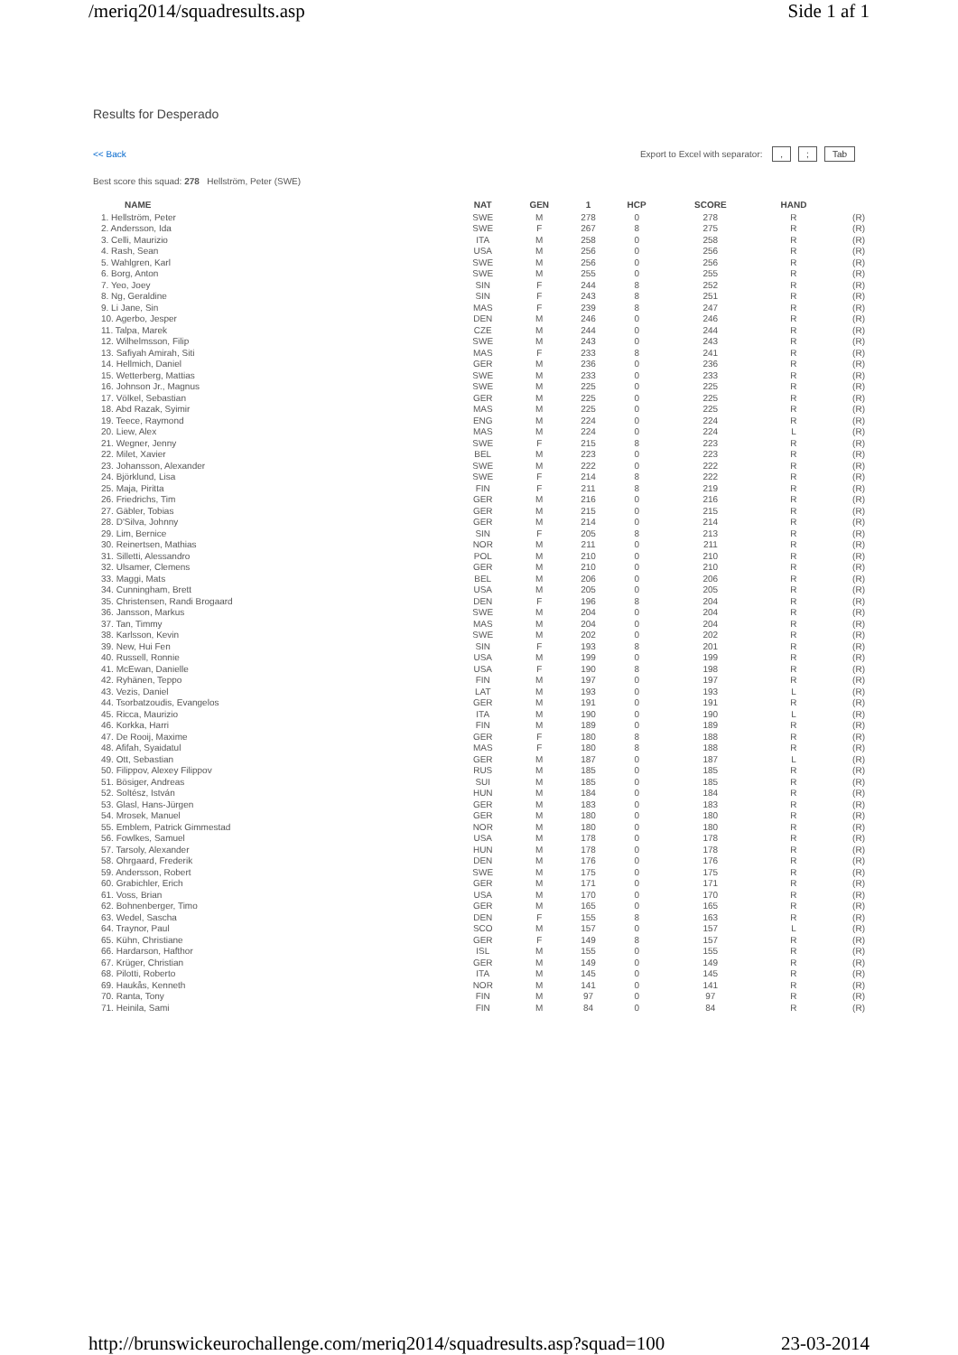/meriq2014/squadresults.asp Side 1 af 1
Results for Desperado
<< Back Export to Excel with separator: ,; Tab
Best score this squad: 278 Hellström, Peter (SWE)
| NAME | NAT | GEN | 1 | HCP | SCORE | HAND | |
| --- | --- | --- | --- | --- | --- | --- | --- |
| 1. Hellström, Peter | SWE | M | 278 | 0 | 278 | R | (R) |
| 2. Andersson, Ida | SWE | F | 267 | 8 | 275 | R | (R) |
| 3. Celli, Maurizio | ITA | M | 258 | 0 | 258 | R | (R) |
| 4. Rash, Sean | USA | M | 256 | 0 | 256 | R | (R) |
| 5. Wahlgren, Karl | SWE | M | 256 | 0 | 256 | R | (R) |
| 6. Borg, Anton | SWE | M | 255 | 0 | 255 | R | (R) |
| 7. Yeo, Joey | SIN | F | 244 | 8 | 252 | R | (R) |
| 8. Ng, Geraldine | SIN | F | 243 | 8 | 251 | R | (R) |
| 9. Li Jane, Sin | MAS | F | 239 | 8 | 247 | R | (R) |
| 10. Agerbo, Jesper | DEN | M | 246 | 0 | 246 | R | (R) |
| 11. Talpa, Marek | CZE | M | 244 | 0 | 244 | R | (R) |
| 12. Wilhelmsson, Filip | SWE | M | 243 | 0 | 243 | R | (R) |
| 13. Safiyah Amirah, Siti | MAS | F | 233 | 8 | 241 | R | (R) |
| 14. Hellmich, Daniel | GER | M | 236 | 0 | 236 | R | (R) |
| 15. Wetterberg, Mattias | SWE | M | 233 | 0 | 233 | R | (R) |
| 16. Johnson Jr., Magnus | SWE | M | 225 | 0 | 225 | R | (R) |
| 17. Völkel, Sebastian | GER | M | 225 | 0 | 225 | R | (R) |
| 18. Abd Razak, Syimir | MAS | M | 225 | 0 | 225 | R | (R) |
| 19. Teece, Raymond | ENG | M | 224 | 0 | 224 | R | (R) |
| 20. Liew, Alex | MAS | M | 224 | 0 | 224 | L | (R) |
| 21. Wegner, Jenny | SWE | F | 215 | 8 | 223 | R | (R) |
| 22. Milet, Xavier | BEL | M | 223 | 0 | 223 | R | (R) |
| 23. Johansson, Alexander | SWE | M | 222 | 0 | 222 | R | (R) |
| 24. Björklund, Lisa | SWE | F | 214 | 8 | 222 | R | (R) |
| 25. Maja, Piritta | FIN | F | 211 | 8 | 219 | R | (R) |
| 26. Friedrichs, Tim | GER | M | 216 | 0 | 216 | R | (R) |
| 27. Gäbler, Tobias | GER | M | 215 | 0 | 215 | R | (R) |
| 28. D'Silva, Johnny | GER | M | 214 | 0 | 214 | R | (R) |
| 29. Lim, Bernice | SIN | F | 205 | 8 | 213 | R | (R) |
| 30. Reinertsen, Mathias | NOR | M | 211 | 0 | 211 | R | (R) |
| 31. Silletti, Alessandro | POL | M | 210 | 0 | 210 | R | (R) |
| 32. Ulsamer, Clemens | GER | M | 210 | 0 | 210 | R | (R) |
| 33. Maggi, Mats | BEL | M | 206 | 0 | 206 | R | (R) |
| 34. Cunningham, Brett | USA | M | 205 | 0 | 205 | R | (R) |
| 35. Christensen, Randi Brogaard | DEN | F | 196 | 8 | 204 | R | (R) |
| 36. Jansson, Markus | SWE | M | 204 | 0 | 204 | R | (R) |
| 37. Tan, Timmy | MAS | M | 204 | 0 | 204 | R | (R) |
| 38. Karlsson, Kevin | SWE | M | 202 | 0 | 202 | R | (R) |
| 39. New, Hui Fen | SIN | F | 193 | 8 | 201 | R | (R) |
| 40. Russell, Ronnie | USA | M | 199 | 0 | 199 | R | (R) |
| 41. McEwan, Danielle | USA | F | 190 | 8 | 198 | R | (R) |
| 42. Ryhänen, Teppo | FIN | M | 197 | 0 | 197 | R | (R) |
| 43. Vezis, Daniel | LAT | M | 193 | 0 | 193 | L | (R) |
| 44. Tsorbatzoudis, Evangelos | GER | M | 191 | 0 | 191 | R | (R) |
| 45. Ricca, Maurizio | ITA | M | 190 | 0 | 190 | L | (R) |
| 46. Korkka, Harri | FIN | M | 189 | 0 | 189 | R | (R) |
| 47. De Rooij, Maxime | GER | F | 180 | 8 | 188 | R | (R) |
| 48. Afifah, Syaidatul | MAS | F | 180 | 8 | 188 | R | (R) |
| 49. Ott, Sebastian | GER | M | 187 | 0 | 187 | L | (R) |
| 50. Filippov, Alexey Filippov | RUS | M | 185 | 0 | 185 | R | (R) |
| 51. Bösiger, Andreas | SUI | M | 185 | 0 | 185 | R | (R) |
| 52. Soltész, István | HUN | M | 184 | 0 | 184 | R | (R) |
| 53. Glasl, Hans-Jürgen | GER | M | 183 | 0 | 183 | R | (R) |
| 54. Mrosek, Manuel | GER | M | 180 | 0 | 180 | R | (R) |
| 55. Emblem, Patrick Gimmestad | NOR | M | 180 | 0 | 180 | R | (R) |
| 56. Fowlkes, Samuel | USA | M | 178 | 0 | 178 | R | (R) |
| 57. Tarsoly, Alexander | HUN | M | 178 | 0 | 178 | R | (R) |
| 58. Ohrgaard, Frederik | DEN | M | 176 | 0 | 176 | R | (R) |
| 59. Andersson, Robert | SWE | M | 175 | 0 | 175 | R | (R) |
| 60. Grabichler, Erich | GER | M | 171 | 0 | 171 | R | (R) |
| 61. Voss, Brian | USA | M | 170 | 0 | 170 | R | (R) |
| 62. Bohnenberger, Timo | GER | M | 165 | 0 | 165 | R | (R) |
| 63. Wedel, Sascha | DEN | F | 155 | 8 | 163 | R | (R) |
| 64. Traynor, Paul | SCO | M | 157 | 0 | 157 | L | (R) |
| 65. Kühn, Christiane | GER | F | 149 | 8 | 157 | R | (R) |
| 66. Hardarson, Hafthor | ISL | M | 155 | 0 | 155 | R | (R) |
| 67. Krüger, Christian | GER | M | 149 | 0 | 149 | R | (R) |
| 68. Pilotti, Roberto | ITA | M | 145 | 0 | 145 | R | (R) |
| 69. Haukås, Kenneth | NOR | M | 141 | 0 | 141 | R | (R) |
| 70. Ranta, Tony | FIN | M | 97 | 0 | 97 | R | (R) |
| 71. Heinila, Sami | FIN | M | 84 | 0 | 84 | R | (R) |
http://brunswickeurochallenge.com/meriq2014/squadresults.asp?squad=100 23-03-2014